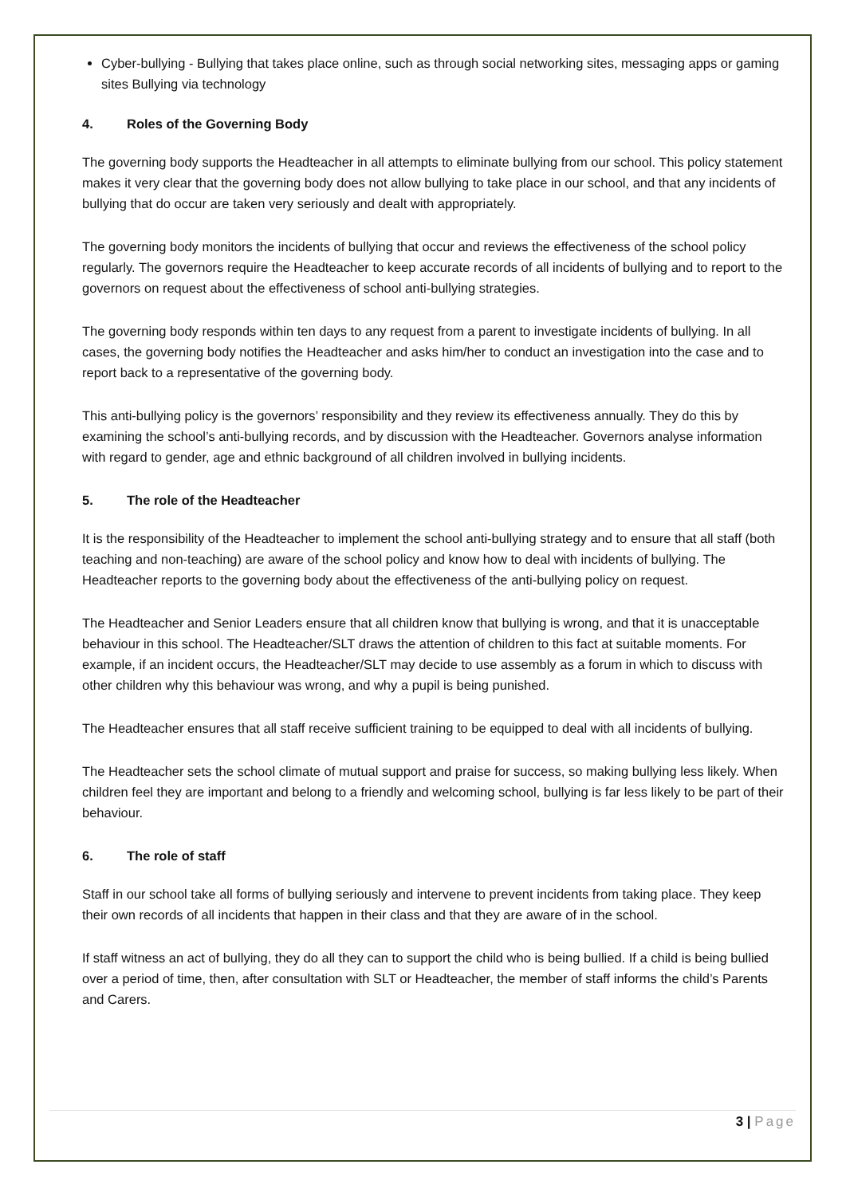Cyber-bullying - Bullying that takes place online, such as through social networking sites, messaging apps or gaming sites Bullying via technology
4. Roles of the Governing Body
The governing body supports the Headteacher in all attempts to eliminate bullying from our school. This policy statement makes it very clear that the governing body does not allow bullying to take place in our school, and that any incidents of bullying that do occur are taken very seriously and dealt with appropriately.
The governing body monitors the incidents of bullying that occur and reviews the effectiveness of the school policy regularly. The governors require the Headteacher to keep accurate records of all incidents of bullying and to report to the governors on request about the effectiveness of school anti-bullying strategies.
The governing body responds within ten days to any request from a parent to investigate incidents of bullying. In all cases, the governing body notifies the Headteacher and asks him/her to conduct an investigation into the case and to report back to a representative of the governing body.
This anti-bullying policy is the governors’ responsibility and they review its effectiveness annually. They do this by examining the school’s anti-bullying records, and by discussion with the Headteacher. Governors analyse information with regard to gender, age and ethnic background of all children involved in bullying incidents.
5. The role of the Headteacher
It is the responsibility of the Headteacher to implement the school anti-bullying strategy and to ensure that all staff (both teaching and non-teaching) are aware of the school policy and know how to deal with incidents of bullying. The Headteacher reports to the governing body about the effectiveness of the anti-bullying policy on request.
The Headteacher and Senior Leaders ensure that all children know that bullying is wrong, and that it is unacceptable behaviour in this school. The Headteacher/SLT draws the attention of children to this fact at suitable moments. For example, if an incident occurs, the Headteacher/SLT may decide to use assembly as a forum in which to discuss with other children why this behaviour was wrong, and why a pupil is being punished.
The Headteacher ensures that all staff receive sufficient training to be equipped to deal with all incidents of bullying.
The Headteacher sets the school climate of mutual support and praise for success, so making bullying less likely. When children feel they are important and belong to a friendly and welcoming school, bullying is far less likely to be part of their behaviour.
6. The role of staff
Staff in our school take all forms of bullying seriously and intervene to prevent incidents from taking place. They keep their own records of all incidents that happen in their class and that they are aware of in the school.
If staff witness an act of bullying, they do all they can to support the child who is being bullied. If a child is being bullied over a period of time, then, after consultation with SLT or Headteacher, the member of staff informs the child’s Parents and Carers.
3 | Page